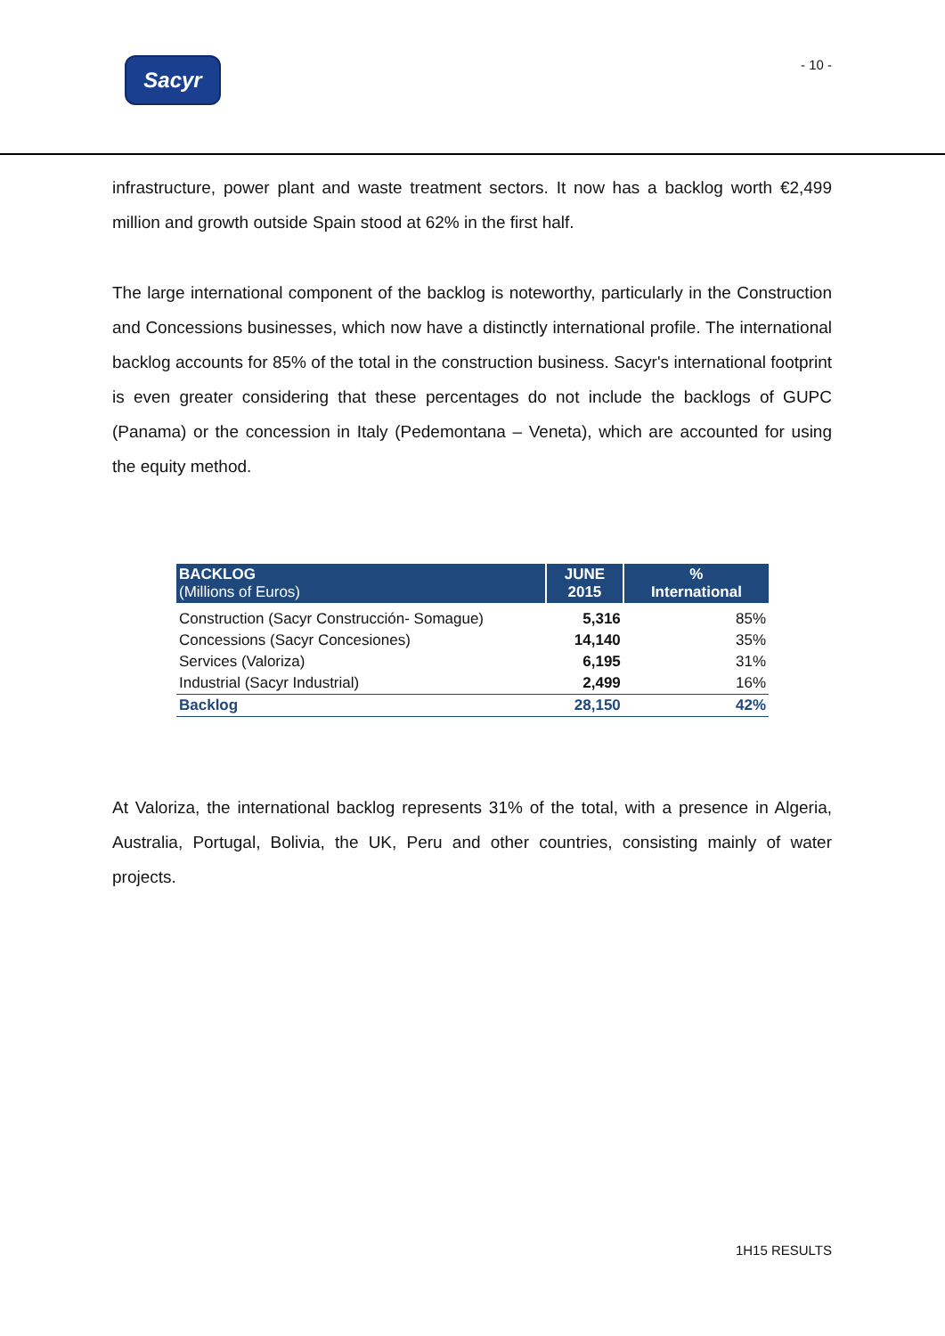Sacyr
- 10 -
infrastructure, power plant and waste treatment sectors. It now has a backlog worth €2,499 million and growth outside Spain stood at 62% in the first half.
The large international component of the backlog is noteworthy, particularly in the Construction and Concessions businesses, which now have a distinctly international profile. The international backlog accounts for 85% of the total in the construction business. Sacyr's international footprint is even greater considering that these percentages do not include the backlogs of GUPC (Panama) or the concession in Italy (Pedemontana – Veneta), which are accounted for using the equity method.
| BACKLOG (Millions of Euros) | JUNE 2015 | % International |
| --- | --- | --- |
| Construction (Sacyr Construcción- Somague) | 5,316 | 85% |
| Concessions (Sacyr Concesiones) | 14,140 | 35% |
| Services (Valoriza) | 6,195 | 31% |
| Industrial (Sacyr Industrial) | 2,499 | 16% |
| Backlog | 28,150 | 42% |
At Valoriza, the international backlog represents 31% of the total, with a presence in Algeria, Australia, Portugal, Bolivia, the UK, Peru and other countries, consisting mainly of water projects.
1H15 RESULTS